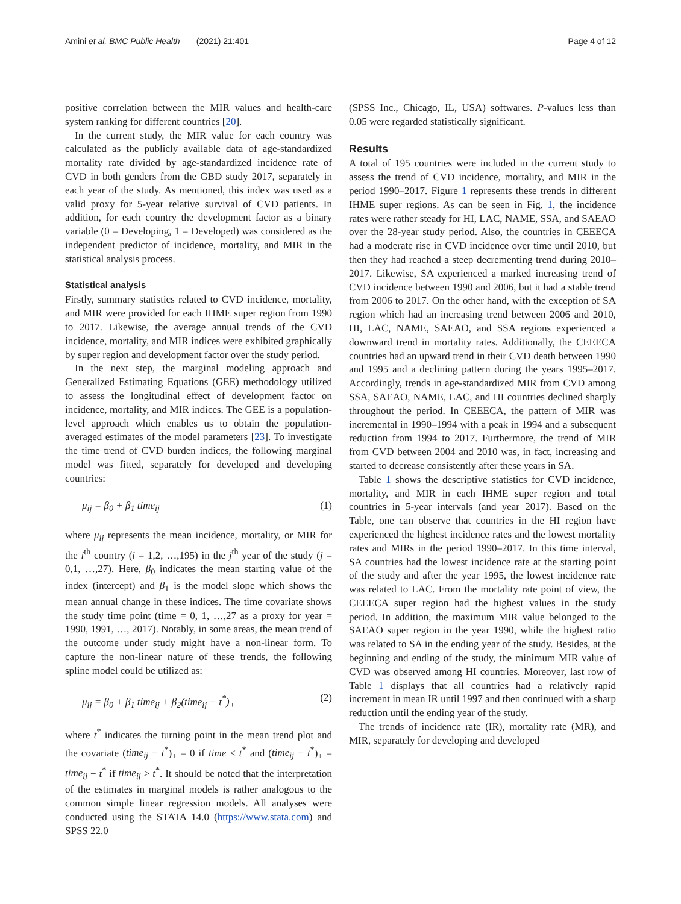Amini et al. BMC Public Health (2021) 21:401
Page 4 of 12
positive correlation between the MIR values and health-care system ranking for different countries [20].
In the current study, the MIR value for each country was calculated as the publicly available data of age-standardized mortality rate divided by age-standardized incidence rate of CVD in both genders from the GBD study 2017, separately in each year of the study. As mentioned, this index was used as a valid proxy for 5-year relative survival of CVD patients. In addition, for each country the development factor as a binary variable (0 = Developing, 1 = Developed) was considered as the independent predictor of incidence, mortality, and MIR in the statistical analysis process.
Statistical analysis
Firstly, summary statistics related to CVD incidence, mortality, and MIR were provided for each IHME super region from 1990 to 2017. Likewise, the average annual trends of the CVD incidence, mortality, and MIR indices were exhibited graphically by super region and development factor over the study period.
In the next step, the marginal modeling approach and Generalized Estimating Equations (GEE) methodology utilized to assess the longitudinal effect of development factor on incidence, mortality, and MIR indices. The GEE is a population-level approach which enables us to obtain the population-averaged estimates of the model parameters [23]. To investigate the time trend of CVD burden indices, the following marginal model was fitted, separately for developed and developing countries:
μ<sub>ij</sub> = β<sub>0</sub> + β<sub>1</sub> time<sub>ij</sub> (1)
where μ<sub>ij</sub> represents the mean incidence, mortality, or MIR for the i<sup>th</sup> country (i = 1,2, …,195) in the j<sup>th</sup> year of the study (j = 0,1, …,27). Here, β<sub>0</sub> indicates the mean starting value of the index (intercept) and β<sub>1</sub> is the model slope which shows the mean annual change in these indices. The time covariate shows the study time point (time = 0, 1, …,27 as a proxy for year = 1990, 1991, …, 2017). Notably, in some areas, the mean trend of the outcome under study might have a non-linear form. To capture the non-linear nature of these trends, the following spline model could be utilized as:
μ<sub>ij</sub> = β<sub>0</sub> + β<sub>1</sub> time<sub>ij</sub> + β<sub>2</sub>(time<sub>ij</sub> − t<sup>*</sup>)<sub>+</sub> (2)
where t<sup>*</sup> indicates the turning point in the mean trend plot and the covariate (time<sub>ij</sub> − t<sup>*</sup>)<sub>+</sub> = 0 if time ≤ t<sup>*</sup> and (time<sub>ij</sub> − t<sup>*</sup>)<sub>+</sub> = time<sub>ij</sub> − t<sup>*</sup> if time<sub>ij</sub> > t<sup>*</sup>. It should be noted that the interpretation of the estimates in marginal models is rather analogous to the common simple linear regression models. All analyses were conducted using the STATA 14.0 (https://www.stata.com) and SPSS 22.0
(SPSS Inc., Chicago, IL, USA) softwares. P-values less than 0.05 were regarded statistically significant.
Results
A total of 195 countries were included in the current study to assess the trend of CVD incidence, mortality, and MIR in the period 1990–2017. Figure 1 represents these trends in different IHME super regions. As can be seen in Fig. 1, the incidence rates were rather steady for HI, LAC, NAME, SSA, and SAEAO over the 28-year study period. Also, the countries in CEEECA had a moderate rise in CVD incidence over time until 2010, but then they had reached a steep decrementing trend during 2010–2017. Likewise, SA experienced a marked increasing trend of CVD incidence between 1990 and 2006, but it had a stable trend from 2006 to 2017. On the other hand, with the exception of SA region which had an increasing trend between 2006 and 2010, HI, LAC, NAME, SAEAO, and SSA regions experienced a downward trend in mortality rates. Additionally, the CEEECA countries had an upward trend in their CVD death between 1990 and 1995 and a declining pattern during the years 1995–2017. Accordingly, trends in age-standardized MIR from CVD among SSA, SAEAO, NAME, LAC, and HI countries declined sharply throughout the period. In CEEECA, the pattern of MIR was incremental in 1990–1994 with a peak in 1994 and a subsequent reduction from 1994 to 2017. Furthermore, the trend of MIR from CVD between 2004 and 2010 was, in fact, increasing and started to decrease consistently after these years in SA.
Table 1 shows the descriptive statistics for CVD incidence, mortality, and MIR in each IHME super region and total countries in 5-year intervals (and year 2017). Based on the Table, one can observe that countries in the HI region have experienced the highest incidence rates and the lowest mortality rates and MIRs in the period 1990–2017. In this time interval, SA countries had the lowest incidence rate at the starting point of the study and after the year 1995, the lowest incidence rate was related to LAC. From the mortality rate point of view, the CEEECA super region had the highest values in the study period. In addition, the maximum MIR value belonged to the SAEAO super region in the year 1990, while the highest ratio was related to SA in the ending year of the study. Besides, at the beginning and ending of the study, the minimum MIR value of CVD was observed among HI countries. Moreover, last row of Table 1 displays that all countries had a relatively rapid increment in mean IR until 1997 and then continued with a sharp reduction until the ending year of the study.
The trends of incidence rate (IR), mortality rate (MR), and MIR, separately for developing and developed